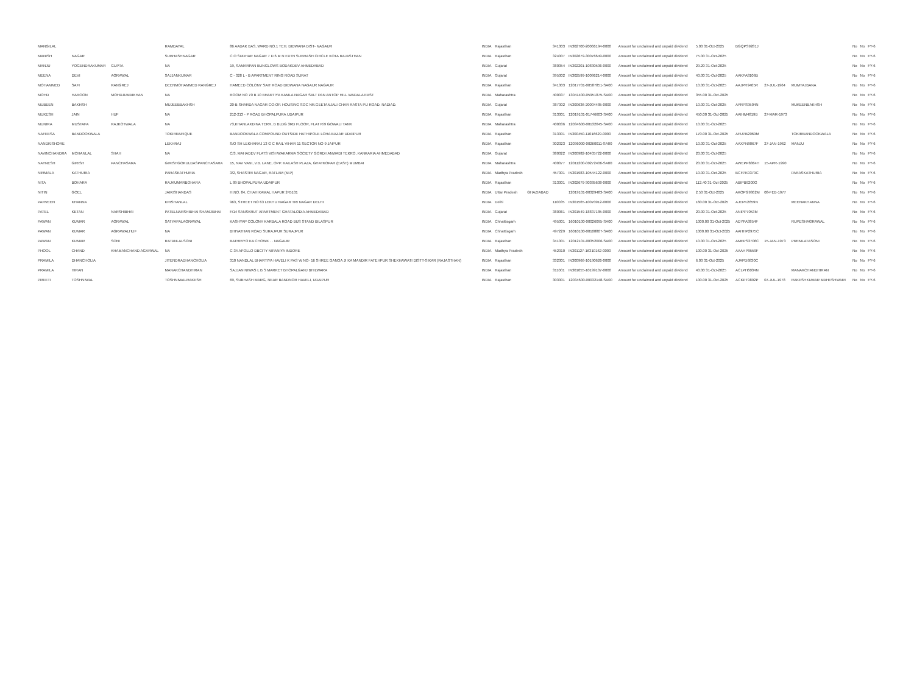| MANGILAL | | | RAMDAYAL | 86 AADAK BAS, WARD NO.1 TEH. DIDWANA DIST- NAGAUR | INDIA | Rajasthan | | 341303 | IN302700-20066194-0000 | Amount for unclaimed and unpaid dividend | 5.00 31-Oct-2025 | BGQPS9281J | | | No | No | FY-6 |
| MANISH | NAGAR | | SUBHASHNAGAR | C O SUDHAR NAGAR 7 D 6 M N EXTN SUBHASH CIRCLE KOTA RAJASTHAN | INDIA | Rajasthan | | 324007 | IN302679-30076649-0000 | Amount for unclaimed and unpaid dividend | 75.00 31-Oct-2025 | | | | No | No | FY-6 |
| MANJU | YOGENDRAKUMAR | GUPTA | NA | 19, SAMARPAN BUNGLOWS BODAKDEV AHMEDABAD | INDIA | Gujarat | | 380054 | IN302201-10830506-0000 | Amount for unclaimed and unpaid dividend | 29.20 31-Oct-2025 | | | | No | No | FY-6 |
| MEENA | DEVI | AGRAWAL | SAJJANKUMAR | C - 328 L - B APARTMENT RING ROAD SURAT | INDIA | Gujarat | | 395002 | IN302599-10086214-0000 | Amount for unclaimed and unpaid dividend | 40.00 31-Oct-2025 | AAKPA8106B | | | No | No | FY-6 |
| MOHAMMED | SAFI | RANGREJ | DEENMOHAMMED RANGREJ | HAMEED COLONY SAIT ROAD DIDWANA NAGAUR NAGAUR | INDIA | Rajasthan | | 341303 | 12017701-00587851-SA00 | Amount for unclaimed and unpaid dividend | 10.00 31-Oct-2025 | AAJPR9405R | 27-JUL-1964 | MUMTAJBANA | No | No | FY-6 |
| MOHD | HAROON | MOHDJUMAIKHAN | NA | ROOM NO 70 B 10 BHARTIYA KAMLA NAGAR SALT PAN ANTOP HILL WADALA EAST | INDIA | Maharashtra | | 400037 | 13041400-05951875-SA00 | Amount for unclaimed and unpaid dividend | 355.00 31-Oct-2025 | | | | No | No | FY-6 |
| MUBEEN | BAKHSH | | MUJEEBBAKHSH | 20-B SHARDA NAGAR CO-OP. HOUSING SOC NR.GEETANJALI CHAR RASTA PIJ ROAD. NADIAD. | INDIA | Gujarat | | 387002 | IN300636-20004485-0000 | Amount for unclaimed and unpaid dividend | 10.00 31-Oct-2025 | AYRPS9504N | | MUKEENBAKHSH | No | No | FY-6 |
| MUKESH | JAIN | HUF | NA | 212-213 - P ROAD BHOPALPURA UDAIPUR | INDIA | Rajasthan | | 313001 | 12019101-01746603-SA00 | Amount for unclaimed and unpaid dividend | 450.00 31-Oct-2025 | AAIHM4819B | 27-MAR-1973 | | No | No | FY-6 |
| MUNIRA | MUSTAFA | RAJKOTWALA | NA | 73,KHANLAKDINA TERR, B BLDG 3RD FLOOR, FLAT R/9 GOWALI TANK | INDIA | Maharashtra | | 400036 | 12034600-00132645-SA00 | Amount for unclaimed and unpaid dividend | 10.00 31-Oct-2025 | | | | No | No | FY-6 |
| NAFEESA | BANDOOKWALA | | TOKIRRAFIQUE | BANDOOKWALA COMPOUND OUTSIDE HATHIPOLE LOHA BAZAR UDAIPUR | INDIA | Rajasthan | | 313001 | IN300450-11016629-0000 | Amount for unclaimed and unpaid dividend | 170.00 31-Oct-2025 | AFUPB2069M | | TOKIRBANDOOKWALA | No | No | FY-6 |
| NANDKISHORE | | | LEKHRAJ | S/O SH LEKHARAJ 13 G C RAIL VIHAR 11 SECTOR NO 9 JAIPUR | INDIA | Rajasthan | | 302023 | 12036000-00260011-SA00 | Amount for unclaimed and unpaid dividend | 10.00 31-Oct-2025 | AAXPN9067F | 27-JAN-1962 | MANJU | No | No | FY-6 |
| NAVINCHANDRA | MOHANLAL | SHAH | NA | C/3, MAHADEV FLATS VISHWAKARMA SOCIETY GORDHANWADI TEKRO, KANKARIA AHMEDABAD | INDIA | Gujarat | | 380022 | IN300982-10405722-0000 | Amount for unclaimed and unpaid dividend | 20.00 31-Oct-2025 | | | | No | No | FY-6 |
| NAYNESH | GIRISH | PANCHASARA | GIRISHGOKULDASPANCHASARA | 15, NAV VANI, V.B. LANE, OPP. KAILASH PLAZA, GHATKOPAR (EAST) MUMBAI | INDIA | Maharashtra | | 400077 | 12011200-00272406-SA00 | Amount for unclaimed and unpaid dividend | 20.00 31-Oct-2025 | AWEPP8864H | 15-APR-1990 | | No | No | FY-6 |
| NIRMALA | KATHURIA | | PARASKATHURIA | 3/2, SHASTRI NAGAR, RATLAM (M.P) | INDIA | Madhya Pradesh | | 457001 | IN301983-10544122-0000 | Amount for unclaimed and unpaid dividend | 10.00 31-Oct-2025 | BCFPK9379C | | PARASKATHURIA | No | No | FY-6 |
| NITA | BOHARA | | RAJKUMARBOHARA | L 89 BHOPALPURA UDAIPUR | INDIA | Rajasthan | | 313001 | IN302679-30385608-0000 | Amount for unclaimed and unpaid dividend | 112.40 31-Oct-2025 | ABIPB9200G | | | No | No | FY-6 |
| NITIN | GOEL | | JAIKISHANDAS | H.NO. 84, CHAH KAMAL HAPUR 245101 | INDIA | Uttar Pradesh | GHAZIABAD | | 12019101-00329483-SA00 | Amount for unclaimed and unpaid dividend | 2.50 31-Oct-2025 | AKOPG9362M | 08-FEB-1977 | | No | No | FY-6 |
| PARVEEN | KHANNA | | KRISHANLAL | 963, STREET NO 63 LEKHU NAGAR TRI NAGAR DELHI | INDIA | Delhi | | 110035 | IN301565-10070912-0000 | Amount for unclaimed and unpaid dividend | 160.00 31-Oct-2025 | AJEPK2659N | | MEENAKHANNA | No | No | FY-6 |
| PATEL | KETAN | NARSHIBHAI | PATELNARSHIBHAI SHAMJIBHAI | F/14 SANSKRUT APARTMENT GHATALODIA AHMEDABAD | INDIA | Gujarat | | 380061 | IN301549-18837185-0000 | Amount for unclaimed and unpaid dividend | 20.00 31-Oct-2025 | ANIPP7053M | | | No | No | FY-6 |
| PAWAN | KUMAR | AGRAWAL | SATYAPALAGRAWAL | KASHYAP COLONY KARBALA ROAD BUS STAND BILASPUR | INDIA | Chhattisgarh | | 495001 | 16010100-00026095-SA00 | Amount for unclaimed and unpaid dividend | 1000.00 31-Oct-2025 | ADYPA3854F | | RUPESHAGRAWAL | No | No | FY-6 |
| PAWAN | KUMAR | AGRAWALHUF | NA | BHIYATHAN ROAD SURAJPUR SURAJPUR | INDIA | Chhattisgarh | | 497229 | 16010100-00108807-SA00 | Amount for unclaimed and unpaid dividend | 1000.00 31-Oct-2025 | AAHHP2975C | | | No | No | FY-6 |
| PAWAN | KUMAR | SONI | RATANLALSONI | BATHRIYO KA CHOWK . . NAGAUR | INDIA | Rajasthan | | 341001 | 12012101-00352006-SA00 | Amount for unclaimed and unpaid dividend | 10.00 31-Oct-2025 | AMFPS3706C | 15-JAN-1973 | PREMLATASONI | No | No | FY-6 |
| PHOOL | CHAND | KHAMANCHAND AGARWAL | NA | C-34 APOLLO DBCITY NIPANIYA INDORE | INDIA | Madhya Pradesh | | 452010 | IN301127-16310162-0000 | Amount for unclaimed and unpaid dividend | 100.00 31-Oct-2025 | AAAHP9559F | | | No | No | FY-6 |
| PRAMILA | DHANCHOLIA | | JITENDRADHANCHOLIA | 310 NANDLAL BHARTIYA HAVELI K PAS W NO- 16 SHREE GANGA JI KA MANDIR FATEHPUR SHEKHAWATI DISTT-SIKAR (RAJASTHAN) | INDIA | Rajasthan | | 332301 | IN300966-10190626-0000 | Amount for unclaimed and unpaid dividend | 6.00 31-Oct-2025 | AJAPD6830C | | | No | No | FY-6 |
| PRAMILA | HIRAN | | MANAKCHANDHIRAN | SAJJAN NIWAS L B S MARKET BHOPALGANJ BHILWARA | INDIA | Rajasthan | | 311001 | IN301055-10199107-0000 | Amount for unclaimed and unpaid dividend | 40.00 31-Oct-2025 | ACLPH6034N | | MANAKCHANDHIRAN | No | No | FY-6 |
| PREETI | TOSHNIWAL | | TOSHNIWALRAKESH | 69, SUBHASH MARG, NEAR BANDNOR HAVELI, UDAIPUR | INDIA | Rajasthan | | 303001 | 12034600-00032148-SA00 | Amount for unclaimed and unpaid dividend | 100.00 31-Oct-2025 | ACKPT9892P | 07-JUL-1978 | RAKESHKUMAR MAHESHWARI | No | No | FY-6 |